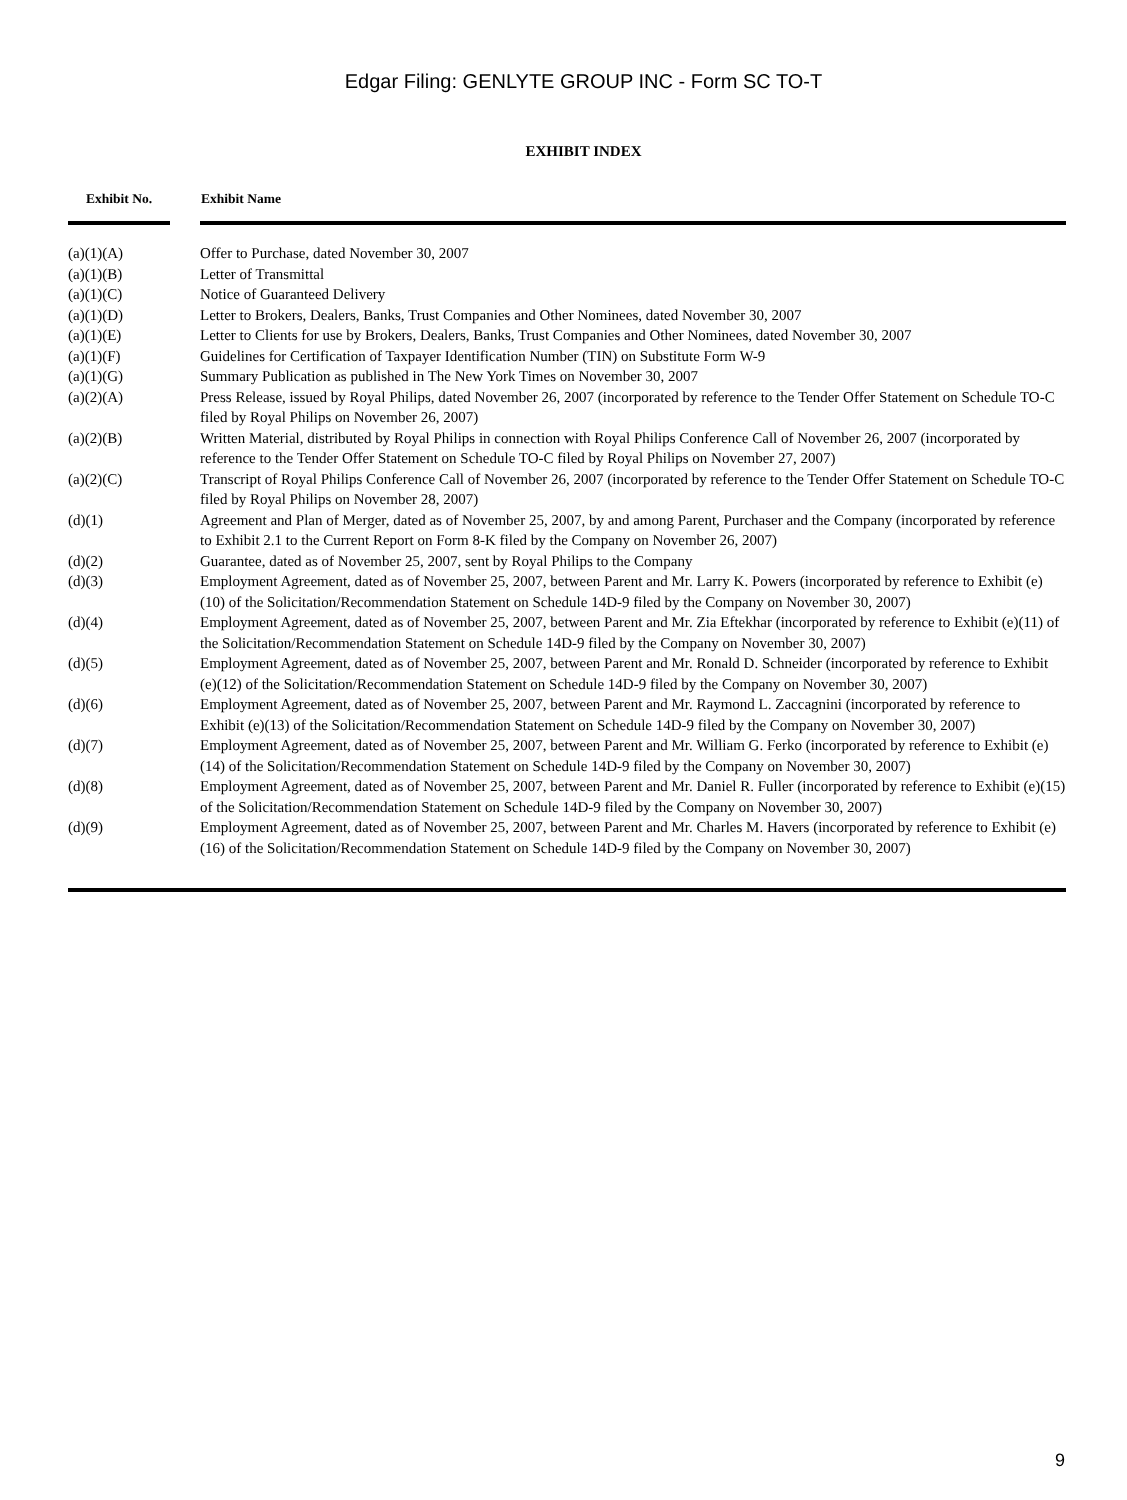Edgar Filing: GENLYTE GROUP INC - Form SC TO-T
EXHIBIT INDEX
| Exhibit No. | | Exhibit Name |
| --- | --- | --- |
| (a)(1)(A) | | Offer to Purchase, dated November 30, 2007 |
| (a)(1)(B) | | Letter of Transmittal |
| (a)(1)(C) | | Notice of Guaranteed Delivery |
| (a)(1)(D) | | Letter to Brokers, Dealers, Banks, Trust Companies and Other Nominees, dated November 30, 2007 |
| (a)(1)(E) | | Letter to Clients for use by Brokers, Dealers, Banks, Trust Companies and Other Nominees, dated November 30, 2007 |
| (a)(1)(F) | | Guidelines for Certification of Taxpayer Identification Number (TIN) on Substitute Form W-9 |
| (a)(1)(G) | | Summary Publication as published in The New York Times on November 30, 2007 |
| (a)(2)(A) | | Press Release, issued by Royal Philips, dated November 26, 2007 (incorporated by reference to the Tender Offer Statement on Schedule TO-C filed by Royal Philips on November 26, 2007) |
| (a)(2)(B) | | Written Material, distributed by Royal Philips in connection with Royal Philips Conference Call of November 26, 2007 (incorporated by reference to the Tender Offer Statement on Schedule TO-C filed by Royal Philips on November 27, 2007) |
| (a)(2)(C) | | Transcript of Royal Philips Conference Call of November 26, 2007 (incorporated by reference to the Tender Offer Statement on Schedule TO-C filed by Royal Philips on November 28, 2007) |
| (d)(1) | | Agreement and Plan of Merger, dated as of November 25, 2007, by and among Parent, Purchaser and the Company (incorporated by reference to Exhibit 2.1 to the Current Report on Form 8-K filed by the Company on November 26, 2007) |
| (d)(2) | | Guarantee, dated as of November 25, 2007, sent by Royal Philips to the Company |
| (d)(3) | | Employment Agreement, dated as of November 25, 2007, between Parent and Mr. Larry K. Powers (incorporated by reference to Exhibit (e)(10) of the Solicitation/Recommendation Statement on Schedule 14D-9 filed by the Company on November 30, 2007) |
| (d)(4) | | Employment Agreement, dated as of November 25, 2007, between Parent and Mr. Zia Eftekhar (incorporated by reference to Exhibit (e)(11) of the Solicitation/Recommendation Statement on Schedule 14D-9 filed by the Company on November 30, 2007) |
| (d)(5) | | Employment Agreement, dated as of November 25, 2007, between Parent and Mr. Ronald D. Schneider (incorporated by reference to Exhibit (e)(12) of the Solicitation/Recommendation Statement on Schedule 14D-9 filed by the Company on November 30, 2007) |
| (d)(6) | | Employment Agreement, dated as of November 25, 2007, between Parent and Mr. Raymond L. Zaccagnini (incorporated by reference to Exhibit (e)(13) of the Solicitation/Recommendation Statement on Schedule 14D-9 filed by the Company on November 30, 2007) |
| (d)(7) | | Employment Agreement, dated as of November 25, 2007, between Parent and Mr. William G. Ferko (incorporated by reference to Exhibit (e)(14) of the Solicitation/Recommendation Statement on Schedule 14D-9 filed by the Company on November 30, 2007) |
| (d)(8) | | Employment Agreement, dated as of November 25, 2007, between Parent and Mr. Daniel R. Fuller (incorporated by reference to Exhibit (e)(15) of the Solicitation/Recommendation Statement on Schedule 14D-9 filed by the Company on November 30, 2007) |
| (d)(9) | | Employment Agreement, dated as of November 25, 2007, between Parent and Mr. Charles M. Havers (incorporated by reference to Exhibit (e)(16) of the Solicitation/Recommendation Statement on Schedule 14D-9 filed by the Company on November 30, 2007) |
9